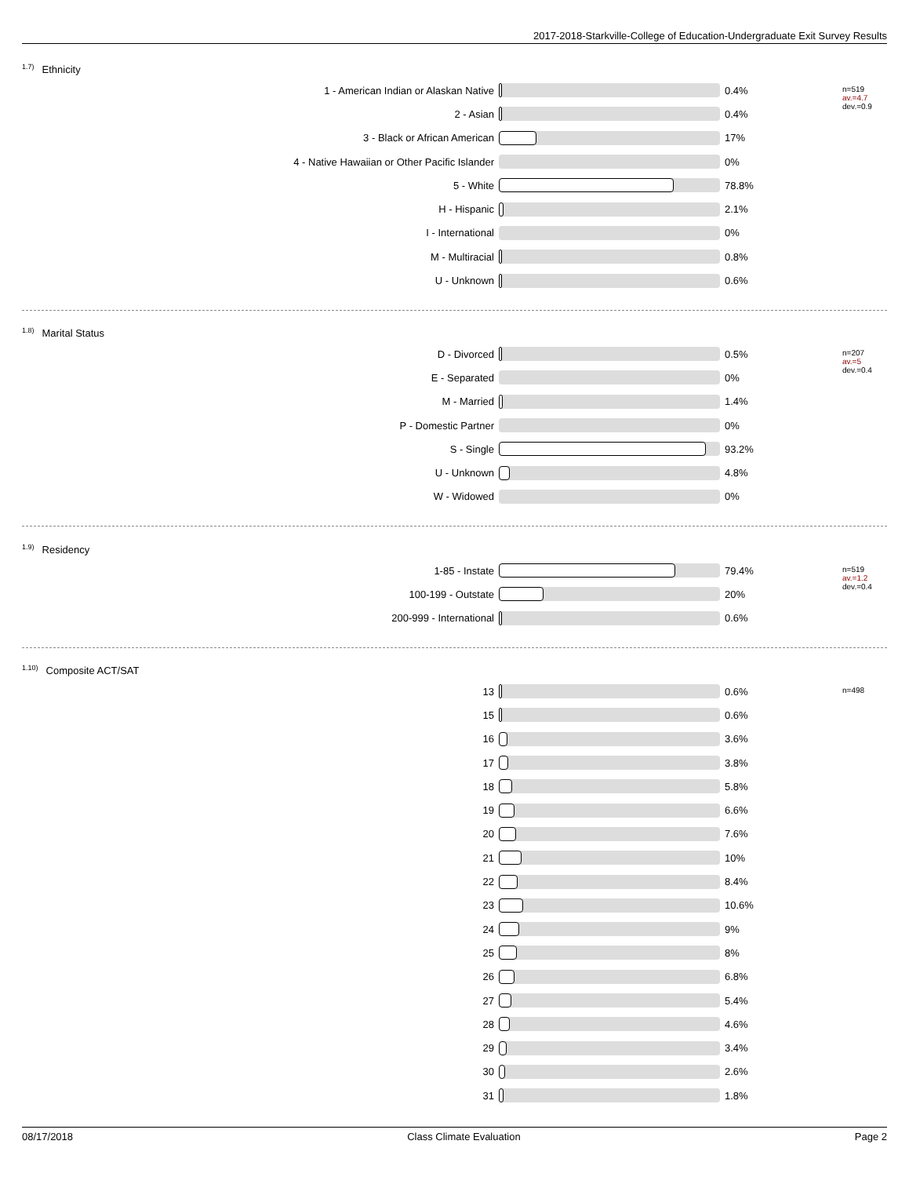2017-2018-Starkville-College of Education-Undergraduate Exit Survey Results
<sup>1.7)</sup>Ethnicity
1 - American Indian or Alaskan Native 0.4%
2 - Asian 0.4%
3 - Black or African American 17%
4 - Native Hawaiian or Other Pacific Islander 0%
5 - White 78.8%
H - Hispanic 2.1%
I - International 0%
M - Multiracial 0.8%
U - Unknown 0.6%
n=519
av.=4.7
dev.=0.9
<sup>1.8)</sup>Marital Status
D - Divorced 0.5%
E - Separated 0%
M - Married 1.4%
P - Domestic Partner 0%
S - Single 93.2%
U - Unknown 4.8%
W - Widowed 0%
n=207
av.=5
dev.=0.4
<sup>1.9)</sup>Residency
1-85 - Instate 79.4%
100-199 - Outstate 20%
200-999 - International 0.6%
n=519
av.=1.2
dev.=0.4
<sup>1.10)</sup>Composite ACT/SAT
13 0.6%
15 0.6%
16 3.6%
17 3.8%
18 5.8%
19 6.6%
20 7.6%
21 10%
22 8.4%
23 10.6%
24 9%
25 8%
26 6.8%
27 5.4%
28 4.6%
29 3.4%
30 2.6%
31 1.8%
n=498
08/17/2018 Class Climate Evaluation Page 2